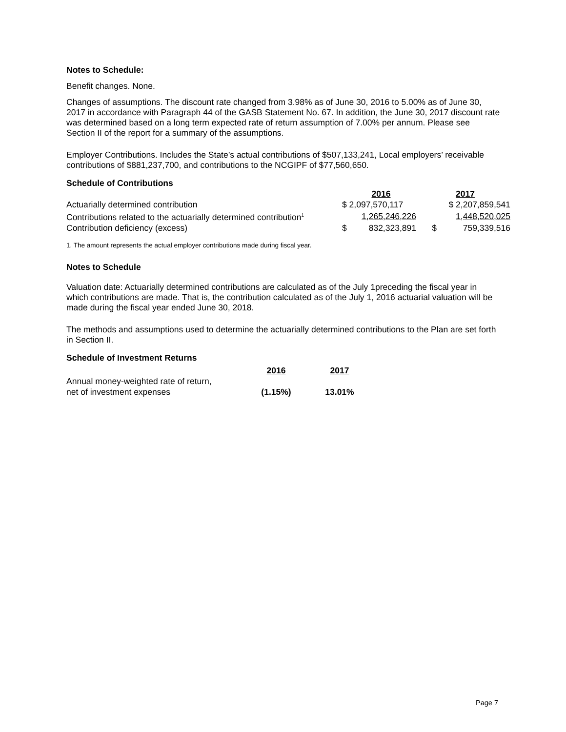Notes to Schedule:
Benefit changes. None.
Changes of assumptions. The discount rate changed from 3.98% as of June 30, 2016 to 5.00% as of June 30, 2017 in accordance with Paragraph 44 of the GASB Statement No. 67. In addition, the June 30, 2017 discount rate was determined based on a long term expected rate of return assumption of 7.00% per annum. Please see Section II of the report for a summary of the assumptions.
Employer Contributions. Includes the State’s actual contributions of $507,133,241, Local employers’ receivable contributions of $881,237,700, and contributions to the NCGIPF of $77,560,650.
Schedule of Contributions
| | 2016 | 2017 |
| Actuarially determined contribution | $ 2,097,570,117 | $ 2,207,859,541 |
| Contributions related to the actuarially determined contribution<sup>1</sup> | 1,265,246,226 | 1,448,520,025 |
| Contribution deficiency (excess) | $ 832,323,891 | $ 759,339,516 |
1. The amount represents the actual employer contributions made during fiscal year.
Notes to Schedule
Valuation date: Actuarially determined contributions are calculated as of the July 1preceding the fiscal year in which contributions are made. That is, the contribution calculated as of the July 1, 2016 actuarial valuation will be made during the fiscal year ended June 30, 2018.
The methods and assumptions used to determine the actuarially determined contributions to the Plan are set forth in Section II.
Schedule of Investment Returns
| | 2016 | 2017 |
| Annual money-weighted rate of return, | | |
| net of investment expenses | (1.15%) | 13.01% |
Page 7